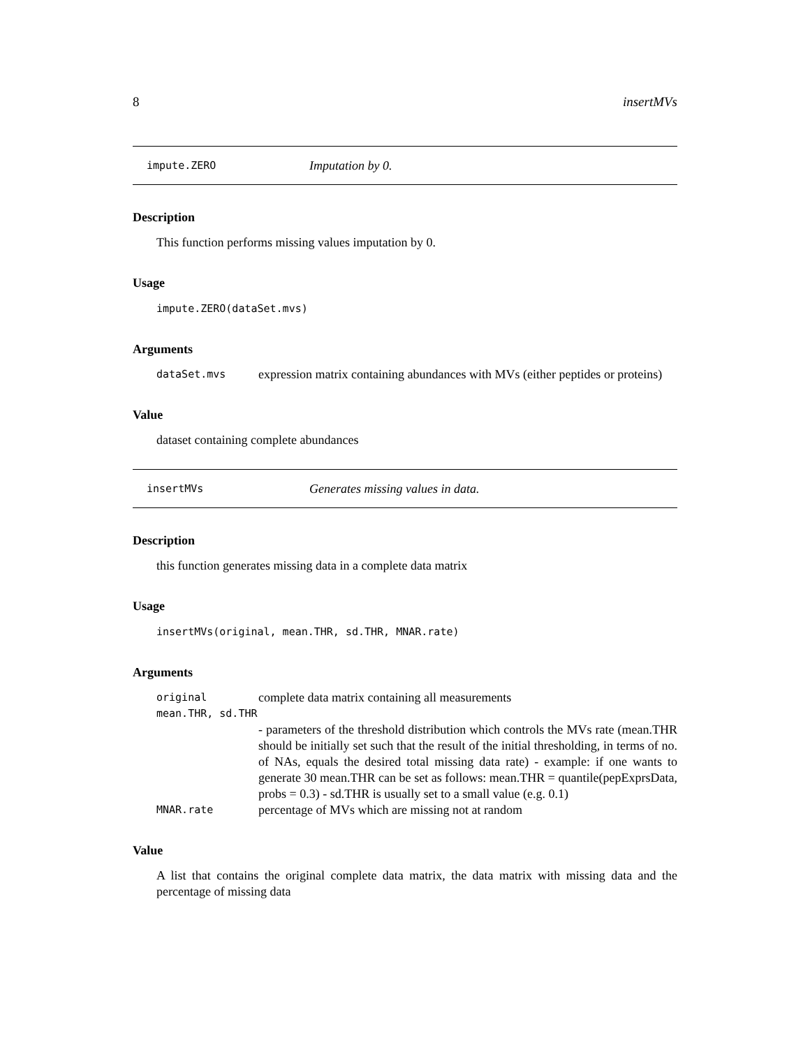8 insertMVs
impute.ZERO Imputation by 0.
Description
This function performs missing values imputation by 0.
Usage
impute.ZERO(dataSet.mvs)
Arguments
dataSet.mvs expression matrix containing abundances with MVs (either peptides or proteins)
Value
dataset containing complete abundances
insertMVs Generates missing values in data.
Description
this function generates missing data in a complete data matrix
Usage
insertMVs(original, mean.THR, sd.THR, MNAR.rate)
Arguments
original complete data matrix containing all measurements
mean.THR, sd.THR
- parameters of the threshold distribution which controls the MVs rate (mean.THR should be initially set such that the result of the initial thresholding, in terms of no. of NAs, equals the desired total missing data rate) - example: if one wants to generate 30 mean.THR can be set as follows: mean.THR = quantile(pepExprsData, probs = 0.3) - sd.THR is usually set to a small value (e.g. 0.1)
MNAR.rate percentage of MVs which are missing not at random
Value
A list that contains the original complete data matrix, the data matrix with missing data and the percentage of missing data